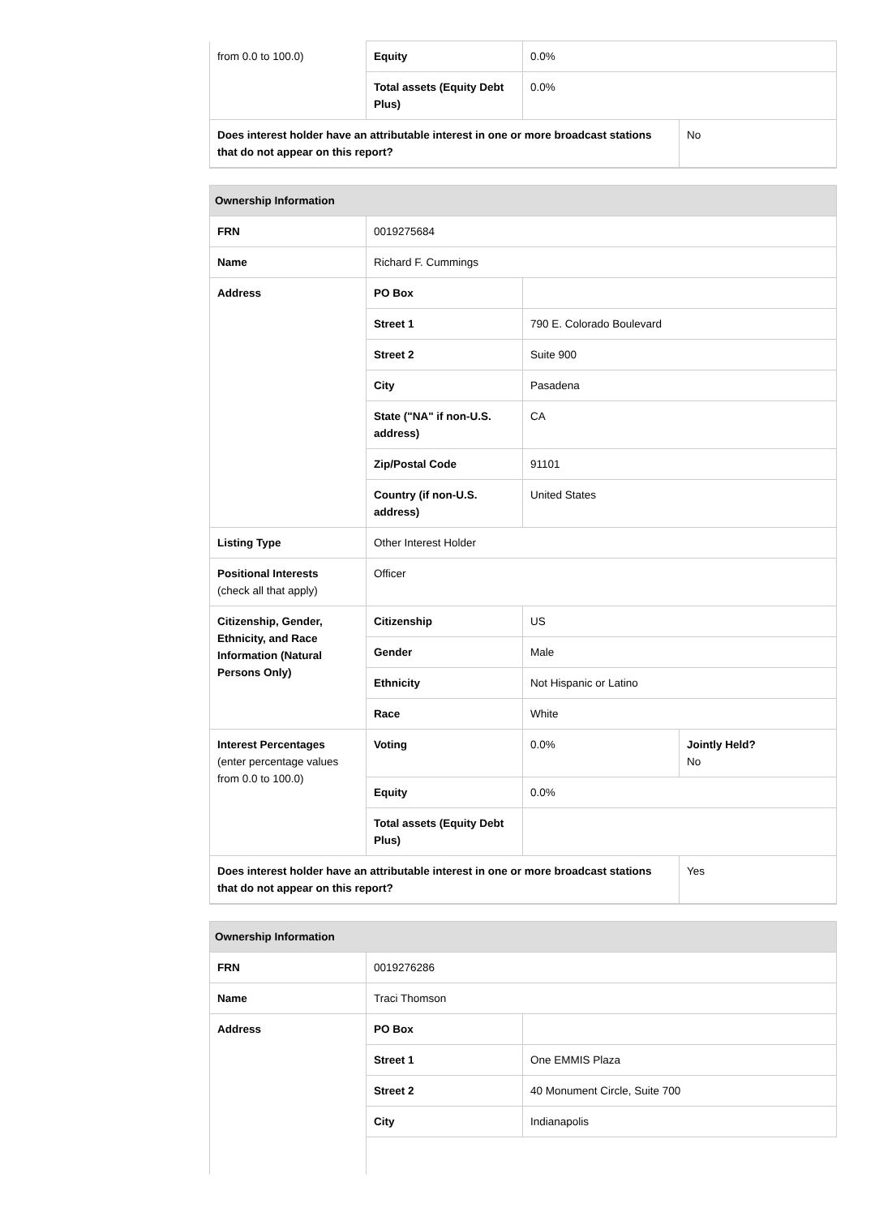| from 0.0 to 100.0) | Equity | 0.0% | |
| | Total assets (Equity Debt Plus) | 0.0% | |
| Does interest holder have an attributable interest in one or more broadcast stations that do not appear on this report? | | | No |
| Ownership Information | | | |
| FRN | 0019275684 | | |
| Name | Richard F. Cummings | | |
| Address | PO Box | | |
| | Street 1 | 790 E. Colorado Boulevard | |
| | Street 2 | Suite 900 | |
| | City | Pasadena | |
| | State ("NA" if non-U.S. address) | CA | |
| | Zip/Postal Code | 91101 | |
| | Country (if non-U.S. address) | United States | |
| Listing Type | Other Interest Holder | | |
| Positional Interests (check all that apply) | Officer | | |
| Citizenship, Gender, Ethnicity, and Race Information (Natural Persons Only) | Citizenship | US | |
| | Gender | Male | |
| | Ethnicity | Not Hispanic or Latino | |
| | Race | White | |
| Interest Percentages (enter percentage values from 0.0 to 100.0) | Voting | 0.0% | Jointly Held? No |
| | Equity | 0.0% | |
| | Total assets (Equity Debt Plus) | | |
| Does interest holder have an attributable interest in one or more broadcast stations that do not appear on this report? | | | Yes |
| Ownership Information | | |
| FRN | 0019276286 | |
| Name | Traci Thomson | |
| Address | PO Box | |
| | Street 1 | One EMMIS Plaza |
| | Street 2 | 40 Monument Circle, Suite 700 |
| | City | Indianapolis |